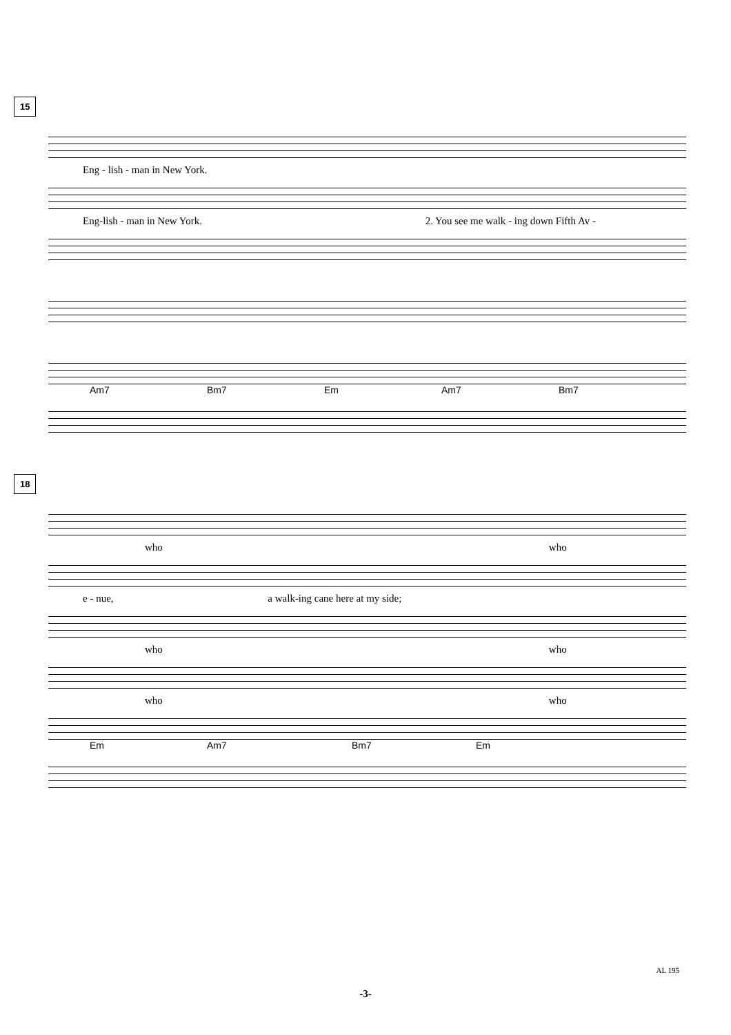15
Eng - lish - man in New York.
Eng-lish - man in New York. 2. You see me walk - ing down Fifth Av -
Am7 Bm7 Em Am7 Bm7
18
who who
e - nue, a walk-ing cane here at my side;
who who
who who
Em Am7 Bm7 Em
AL 195
-3-